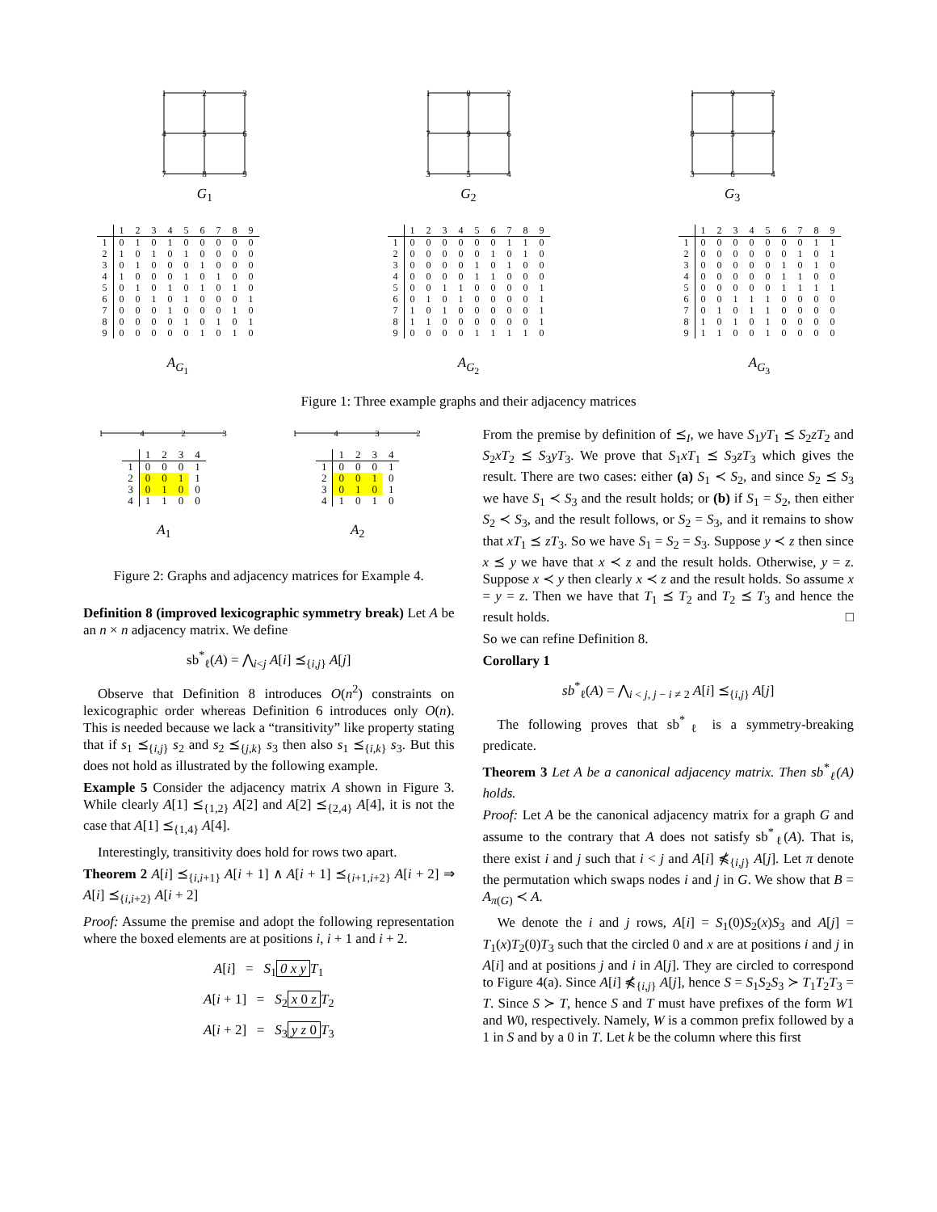1
2
3
4
5
6
7
8
9
G<sub>1</sub>
1
8
2
7
9
6
3
5
4
G<sub>2</sub>
1
9
2
8
5
7
3
6
4
G<sub>3</sub>
| | 1 | 2 | 3 | 4 | 5 | 6 | 7 | 8 | 9 |
| --- | --- | --- | --- | --- | --- | --- | --- | --- | --- |
| 1 | 0 | 1 | 0 | 1 | 0 | 0 | 0 | 0 | 0 |
| 2 | 1 | 0 | 1 | 0 | 1 | 0 | 0 | 0 | 0 |
| 3 | 0 | 1 | 0 | 0 | 0 | 1 | 0 | 0 | 0 |
| 4 | 1 | 0 | 0 | 0 | 1 | 0 | 1 | 0 | 0 |
| 5 | 0 | 1 | 0 | 1 | 0 | 1 | 0 | 1 | 0 |
| 6 | 0 | 0 | 1 | 0 | 1 | 0 | 0 | 0 | 1 |
| 7 | 0 | 0 | 0 | 1 | 0 | 0 | 0 | 1 | 0 |
| 8 | 0 | 0 | 0 | 0 | 1 | 0 | 1 | 0 | 1 |
| 9 | 0 | 0 | 0 | 0 | 0 | 1 | 0 | 1 | 0 |
A<sub>G<sub>1</sub></sub>
| | 1 | 2 | 3 | 4 | 5 | 6 | 7 | 8 | 9 |
| --- | --- | --- | --- | --- | --- | --- | --- | --- | --- |
| 1 | 0 | 0 | 0 | 0 | 0 | 0 | 1 | 1 | 0 |
| 2 | 0 | 0 | 0 | 0 | 0 | 1 | 0 | 1 | 0 |
| 3 | 0 | 0 | 0 | 0 | 1 | 0 | 1 | 0 | 0 |
| 4 | 0 | 0 | 0 | 0 | 1 | 1 | 0 | 0 | 0 |
| 5 | 0 | 0 | 1 | 1 | 0 | 0 | 0 | 0 | 1 |
| 6 | 0 | 1 | 0 | 1 | 0 | 0 | 0 | 0 | 1 |
| 7 | 1 | 0 | 1 | 0 | 0 | 0 | 0 | 0 | 1 |
| 8 | 1 | 1 | 0 | 0 | 0 | 0 | 0 | 0 | 1 |
| 9 | 0 | 0 | 0 | 0 | 1 | 1 | 1 | 1 | 0 |
A<sub>G<sub>2</sub></sub>
| | 1 | 2 | 3 | 4 | 5 | 6 | 7 | 8 | 9 |
| --- | --- | --- | --- | --- | --- | --- | --- | --- | --- |
| 1 | 0 | 0 | 0 | 0 | 0 | 0 | 0 | 1 | 1 |
| 2 | 0 | 0 | 0 | 0 | 0 | 0 | 1 | 0 | 1 |
| 3 | 0 | 0 | 0 | 0 | 0 | 1 | 0 | 1 | 0 |
| 4 | 0 | 0 | 0 | 0 | 0 | 1 | 1 | 0 | 0 |
| 5 | 0 | 0 | 0 | 0 | 0 | 1 | 1 | 1 | 1 |
| 6 | 0 | 0 | 1 | 1 | 1 | 0 | 0 | 0 | 0 |
| 7 | 0 | 1 | 0 | 1 | 1 | 0 | 0 | 0 | 0 |
| 8 | 1 | 0 | 1 | 0 | 1 | 0 | 0 | 0 | 0 |
| 9 | 1 | 1 | 0 | 0 | 1 | 0 | 0 | 0 | 0 |
A<sub>G<sub>3</sub></sub>
Figure 1: Three example graphs and their adjacency matrices
1
4
2
3
| | 1 | 2 | 3 | 4 |
| --- | --- | --- | --- | --- |
| 1 | 0 | 0 | 0 | 1 |
| 2 | 0 | 0 | 1 | 1 |
| 3 | 0 | 1 | 0 | 0 |
| 4 | 1 | 1 | 0 | 0 |
A<sub>1</sub>
1
4
3
2
| | 1 | 2 | 3 | 4 |
| --- | --- | --- | --- | --- |
| 1 | 0 | 0 | 0 | 1 |
| 2 | 0 | 0 | 1 | 0 |
| 3 | 0 | 1 | 0 | 1 |
| 4 | 1 | 0 | 1 | 0 |
A<sub>2</sub>
Figure 2: Graphs and adjacency matrices for Example 4.
Definition 8 (improved lexicographic symmetry break) Let A be an n × n adjacency matrix. We define
sb<sup>*</sup><sub>ℓ</sub>(A) = ⋀<sub>i<j</sub> A[i] ⪯<sub>{i,j}</sub> A[j]
Observe that Definition 8 introduces O(n<sup>2</sup>) constraints on lexicographic order whereas Definition 6 introduces only O(n). This is needed because we lack a “transitivity” like property stating that if s<sub>1</sub> ⪯<sub>{i,j}</sub> s<sub>2</sub> and s<sub>2</sub> ⪯<sub>{j,k}</sub> s<sub>3</sub> then also s<sub>1</sub> ⪯<sub>{i,k}</sub> s<sub>3</sub>. But this does not hold as illustrated by the following example.
Example 5 Consider the adjacency matrix A shown in Figure 3. While clearly A[1] ⪯<sub>{1,2}</sub> A[2] and A[2] ⪯<sub>{2,4}</sub> A[4], it is not the case that A[1] ⪯<sub>{1,4}</sub> A[4].
Interestingly, transitivity does hold for rows two apart.
Theorem 2 A[i] ⪯<sub>{i,i+1}</sub> A[i + 1] ∧ A[i + 1] ⪯<sub>{i+1,i+2}</sub> A[i + 2] ⇒ A[i] ⪯<sub>{i,i+2}</sub> A[i + 2]
Proof: Assume the premise and adopt the following representation where the boxed elements are at positions i, i + 1 and i + 2.
A[i] = S<sub>1</sub> 0 x y T<sub>1</sub>
A[i + 1] = S<sub>2</sub> x 0 z T<sub>2</sub>
A[i + 2] = S<sub>3</sub> y z 0 T<sub>3</sub>
From the premise by definition of ⪯<sub>I</sub>, we have S<sub>1</sub>yT<sub>1</sub> ⪯ S<sub>2</sub>zT<sub>2</sub> and S<sub>2</sub>xT<sub>2</sub> ⪯ S<sub>3</sub>yT<sub>3</sub>. We prove that S<sub>1</sub>xT<sub>1</sub> ⪯ S<sub>3</sub>zT<sub>3</sub> which gives the result. There are two cases: either (a) S<sub>1</sub> ≺ S<sub>2</sub>, and since S<sub>2</sub> ⪯ S<sub>3</sub> we have S<sub>1</sub> ≺ S<sub>3</sub> and the result holds; or (b) if S<sub>1</sub> = S<sub>2</sub>, then either S<sub>2</sub> ≺ S<sub>3</sub>, and the result follows, or S<sub>2</sub> = S<sub>3</sub>, and it remains to show that xT<sub>1</sub> ⪯ zT<sub>3</sub>. So we have S<sub>1</sub> = S<sub>2</sub> = S<sub>3</sub>. Suppose y ≺ z then since x ⪯ y we have that x ≺ z and the result holds. Otherwise, y = z. Suppose x ≺ y then clearly x ≺ z and the result holds. So assume x = y = z. Then we have that T<sub>1</sub> ⪯ T<sub>2</sub> and T<sub>2</sub> ⪯ T<sub>3</sub> and hence the result holds. □
So we can refine Definition 8.
Corollary 1
sb<sup>*</sup><sub>ℓ</sub>(A) = ⋀<sub>i < j, j − i ≠ 2</sub> A[i] ⪯<sub>{i,j}</sub> A[j]
The following proves that sb<sup>*</sup><sub>ℓ</sub> is a symmetry-breaking predicate.
Theorem 3 Let A be a canonical adjacency matrix. Then sb<sup>*</sup><sub>ℓ</sub>(A) holds.
Proof: Let A be the canonical adjacency matrix for a graph G and assume to the contrary that A does not satisfy sb<sup>*</sup><sub>ℓ</sub>(A). That is, there exist i and j such that i < j and A[i] ⋠<sub>{i,j}</sub> A[j]. Let π denote the permutation which swaps nodes i and j in G. We show that B = A<sub>π(G)</sub> ≺ A.
We denote the i and j rows, A[i] = S<sub>1</sub>(0)S<sub>2</sub>(x)S<sub>3</sub> and A[j] = T<sub>1</sub>(x)T<sub>2</sub>(0)T<sub>3</sub> such that the circled 0 and x are at positions i and j in A[i] and at positions j and i in A[j]. They are circled to correspond to Figure 4(a). Since A[i] ⋠<sub>{i,j}</sub> A[j], hence S = S<sub>1</sub>S<sub>2</sub>S<sub>3</sub> ≻ T<sub>1</sub>T<sub>2</sub>T<sub>3</sub> = T. Since S ≻ T, hence S and T must have prefixes of the form W1 and W0, respectively. Namely, W is a common prefix followed by a 1 in S and by a 0 in T. Let k be the column where this first